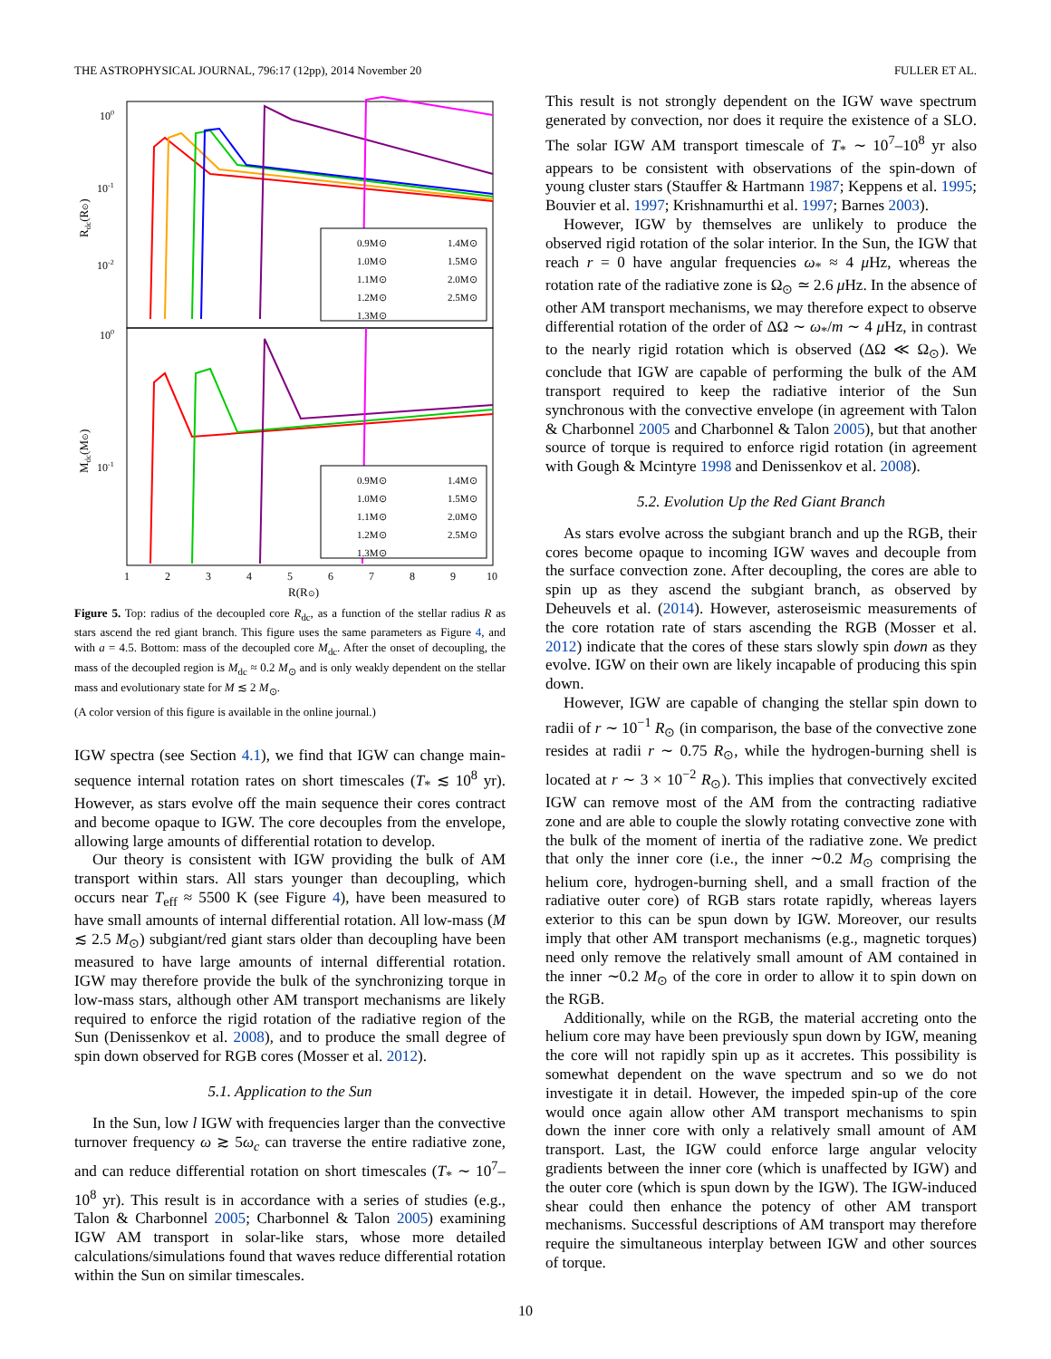THE ASTROPHYSICAL JOURNAL, 796:17 (12pp), 2014 November 20 FULLER ET AL.
100
10-1
10-2
100
10-1
Rdc(R⊙)
Mdc(M⊙)
1
2
3
4
5
6
7
8
9
10
R(R⊙)
0.9M⊙
1.4M⊙
1.0M⊙
1.5M⊙
1.1M⊙
2.0M⊙
1.2M⊙
2.5M⊙
1.3M⊙
0.9M⊙
1.4M⊙
1.0M⊙
1.5M⊙
1.1M⊙
2.0M⊙
1.2M⊙
2.5M⊙
1.3M⊙
Figure 5. Top: radius of the decoupled core R<sub>dc</sub>, as a function of the stellar radius R as stars ascend the red giant branch. This figure uses the same parameters as Figure 4, and with a = 4.5. Bottom: mass of the decoupled core M<sub>dc</sub>. After the onset of decoupling, the mass of the decoupled region is M<sub>dc</sub> ≈ 0.2 M<sub>⊙</sub> and is only weakly dependent on the stellar mass and evolutionary state for M ≲ 2 M<sub>⊙</sub>.
(A color version of this figure is available in the online journal.)
IGW spectra (see Section 4.1), we find that IGW can change main-sequence internal rotation rates on short timescales (T<sub>*</sub> ≲ 10<sup>8</sup> yr). However, as stars evolve off the main sequence their cores contract and become opaque to IGW. The core decouples from the envelope, allowing large amounts of differential rotation to develop.
Our theory is consistent with IGW providing the bulk of AM transport within stars. All stars younger than decoupling, which occurs near T<sub>eff</sub> ≈ 5500 K (see Figure 4), have been measured to have small amounts of internal differential rotation. All low-mass (M ≲ 2.5 M<sub>⊙</sub>) subgiant/red giant stars older than decoupling have been measured to have large amounts of internal differential rotation. IGW may therefore provide the bulk of the synchronizing torque in low-mass stars, although other AM transport mechanisms are likely required to enforce the rigid rotation of the radiative region of the Sun (Denissenkov et al. 2008), and to produce the small degree of spin down observed for RGB cores (Mosser et al. 2012).
5.1. Application to the Sun
In the Sun, low l IGW with frequencies larger than the convective turnover frequency ω ≳ 5ω<sub>c</sub> can traverse the entire radiative zone, and can reduce differential rotation on short timescales (T<sub>*</sub> ∼ 10<sup>7</sup>–10<sup>8</sup> yr). This result is in accordance with a series of studies (e.g., Talon & Charbonnel 2005; Charbonnel & Talon 2005) examining IGW AM transport in solar-like stars, whose more detailed calculations/simulations found that waves reduce differential rotation within the Sun on similar timescales.
This result is not strongly dependent on the IGW wave spectrum generated by convection, nor does it require the existence of a SLO. The solar IGW AM transport timescale of T<sub>*</sub> ∼ 10<sup>7</sup>–10<sup>8</sup> yr also appears to be consistent with observations of the spin-down of young cluster stars (Stauffer & Hartmann 1987; Keppens et al. 1995; Bouvier et al. 1997; Krishnamurthi et al. 1997; Barnes 2003).
However, IGW by themselves are unlikely to produce the observed rigid rotation of the solar interior. In the Sun, the IGW that reach r = 0 have angular frequencies ω<sub>*</sub> ≈ 4 μ Hz, whereas the rotation rate of the radiative zone is Ω<sub>⊙</sub> ≃ 2.6 μ Hz. In the absence of other AM transport mechanisms, we may therefore expect to observe differential rotation of the order of ΔΩ ∼ ω<sub>*</sub>/m ∼ 4 μ Hz, in contrast to the nearly rigid rotation which is observed (ΔΩ ≪ Ω<sub>⊙</sub>). We conclude that IGW are capable of performing the bulk of the AM transport required to keep the radiative interior of the Sun synchronous with the convective envelope (in agreement with Talon & Charbonnel 2005 and Charbonnel & Talon 2005), but that another source of torque is required to enforce rigid rotation (in agreement with Gough & Mcintyre 1998 and Denissenkov et al. 2008).
5.2. Evolution Up the Red Giant Branch
As stars evolve across the subgiant branch and up the RGB, their cores become opaque to incoming IGW waves and decouple from the surface convection zone. After decoupling, the cores are able to spin up as they ascend the subgiant branch, as observed by Deheuvels et al. (2014). However, asteroseismic measurements of the core rotation rate of stars ascending the RGB (Mosser et al. 2012) indicate that the cores of these stars slowly spin down as they evolve. IGW on their own are likely incapable of producing this spin down.
However, IGW are capable of changing the stellar spin down to radii of r ∼ 10<sup>−1</sup> R<sub>⊙</sub> (in comparison, the base of the convective zone resides at radii r ∼ 0.75 R<sub>⊙</sub>, while the hydrogen-burning shell is located at r ∼ 3 × 10<sup>−2</sup> R<sub>⊙</sub>). This implies that convectively excited IGW can remove most of the AM from the contracting radiative zone and are able to couple the slowly rotating convective zone with the bulk of the moment of inertia of the radiative zone. We predict that only the inner core (i.e., the inner ∼0.2 M<sub>⊙</sub> comprising the helium core, hydrogen-burning shell, and a small fraction of the radiative outer core) of RGB stars rotate rapidly, whereas layers exterior to this can be spun down by IGW. Moreover, our results imply that other AM transport mechanisms (e.g., magnetic torques) need only remove the relatively small amount of AM contained in the inner ∼0.2 M<sub>⊙</sub> of the core in order to allow it to spin down on the RGB.
Additionally, while on the RGB, the material accreting onto the helium core may have been previously spun down by IGW, meaning the core will not rapidly spin up as it accretes. This possibility is somewhat dependent on the wave spectrum and so we do not investigate it in detail. However, the impeded spin-up of the core would once again allow other AM transport mechanisms to spin down the inner core with only a relatively small amount of AM transport. Last, the IGW could enforce large angular velocity gradients between the inner core (which is unaffected by IGW) and the outer core (which is spun down by the IGW). The IGW-induced shear could then enhance the potency of other AM transport mechanisms. Successful descriptions of AM transport may therefore require the simultaneous interplay between IGW and other sources of torque.
10